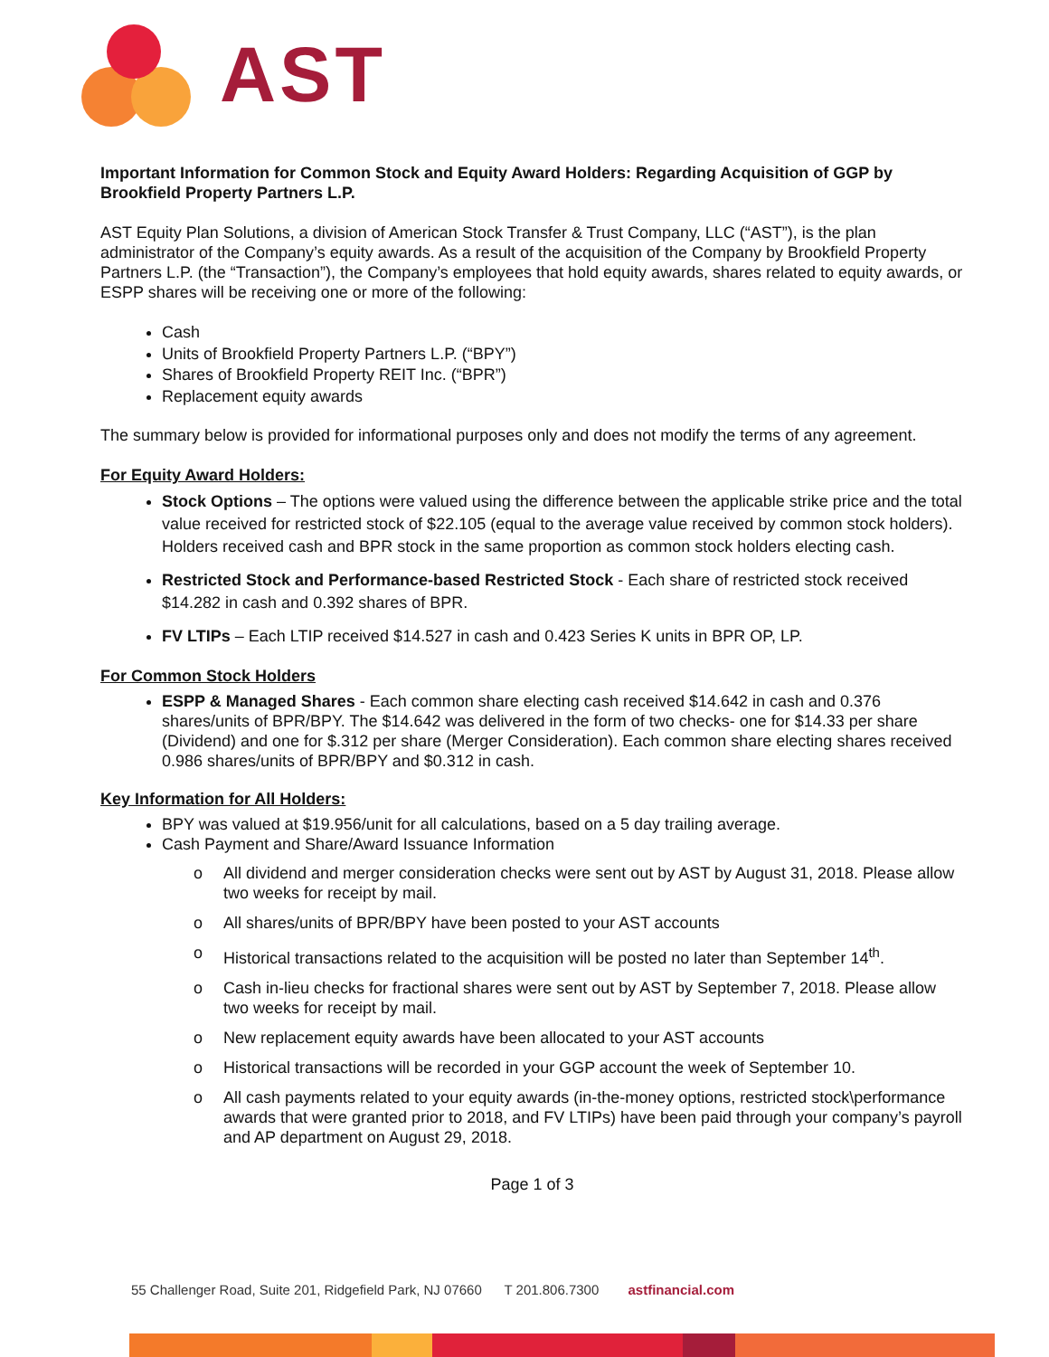AST
Important Information for Common Stock and Equity Award Holders: Regarding Acquisition of GGP by Brookfield Property Partners L.P.
AST Equity Plan Solutions, a division of American Stock Transfer & Trust Company, LLC (“AST”), is the plan administrator of the Company’s equity awards. As a result of the acquisition of the Company by Brookfield Property Partners L.P. (the “Transaction”), the Company’s employees that hold equity awards, shares related to equity awards, or ESPP shares will be receiving one or more of the following:
Cash
Units of Brookfield Property Partners L.P. (“BPY”)
Shares of Brookfield Property REIT Inc. (“BPR”)
Replacement equity awards
The summary below is provided for informational purposes only and does not modify the terms of any agreement.
For Equity Award Holders:
Stock Options – The options were valued using the difference between the applicable strike price and the total value received for restricted stock of $22.105 (equal to the average value received by common stock holders). Holders received cash and BPR stock in the same proportion as common stock holders electing cash.
Restricted Stock and Performance-based Restricted Stock - Each share of restricted stock received $14.282 in cash and 0.392 shares of BPR.
FV LTIPs – Each LTIP received $14.527 in cash and 0.423 Series K units in BPR OP, LP.
For Common Stock Holders
ESPP & Managed Shares - Each common share electing cash received $14.642 in cash and 0.376 shares/units of BPR/BPY. The $14.642 was delivered in the form of two checks- one for $14.33 per share (Dividend) and one for $.312 per share (Merger Consideration). Each common share electing shares received 0.986 shares/units of BPR/BPY and $0.312 in cash.
Key Information for All Holders:
BPY was valued at $19.956/unit for all calculations, based on a 5 day trailing average.
Cash Payment and Share/Award Issuance Information
o All dividend and merger consideration checks were sent out by AST by August 31, 2018. Please allow two weeks for receipt by mail.
o All shares/units of BPR/BPY have been posted to your AST accounts
o Historical transactions related to the acquisition will be posted no later than September 14<sup>th</sup>.
o Cash in-lieu checks for fractional shares were sent out by AST by September 7, 2018. Please allow two weeks for receipt by mail.
o New replacement equity awards have been allocated to your AST accounts
o Historical transactions will be recorded in your GGP account the week of September 10.
o All cash payments related to your equity awards (in-the-money options, restricted stock\performance awards that were granted prior to 2018, and FV LTIPs) have been paid through your company’s payroll and AP department on August 29, 2018.
Page 1 of 3
55 Challenger Road, Suite 201, Ridgefield Park, NJ 07660 T 201.806.7300 astfinancial.com